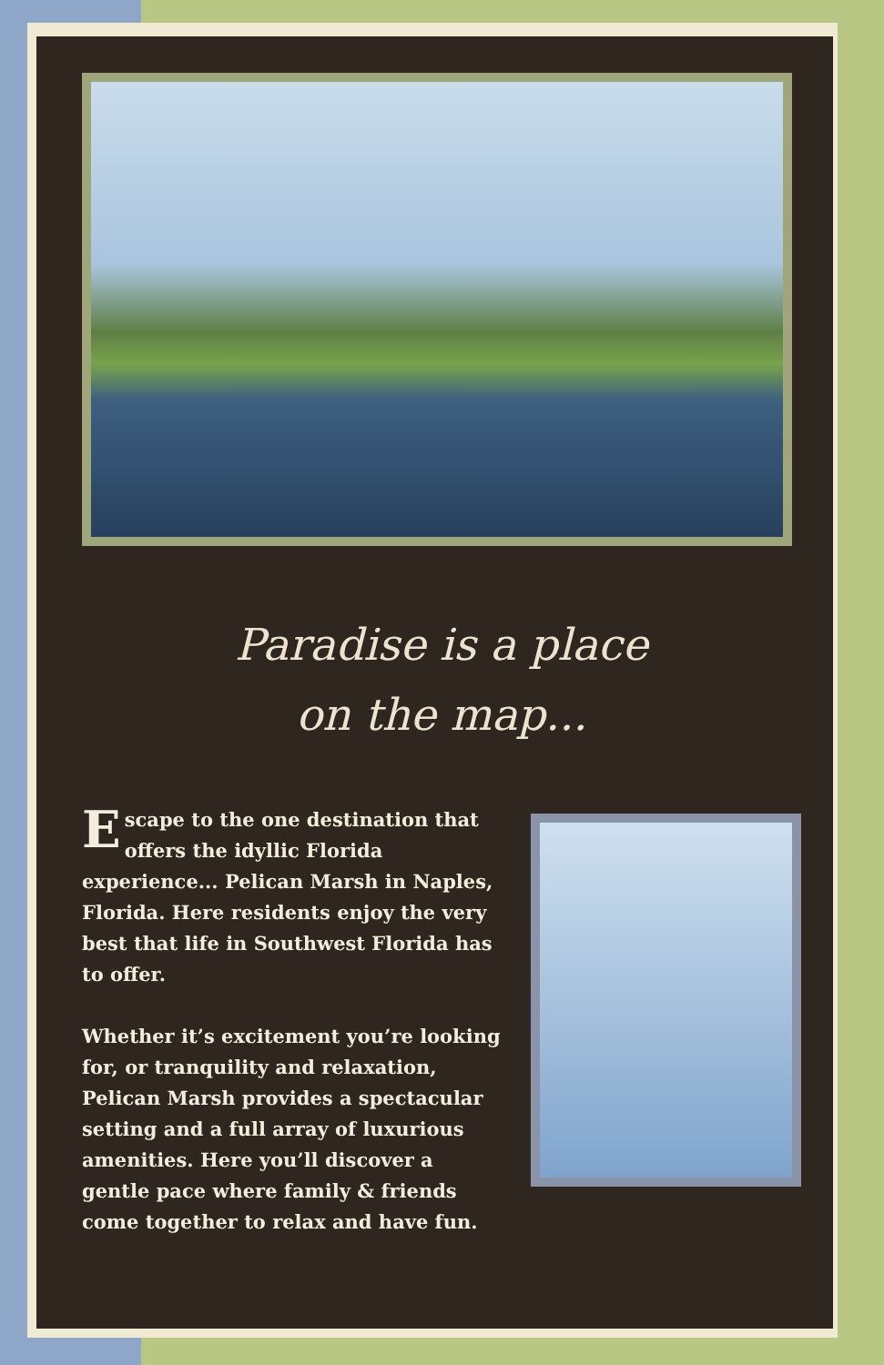Paradise is a place
on the map...
Escape to the one destination that offers the idyllic Florida experience... Pelican Marsh in Naples, Florida. Here residents enjoy the very best that life in Southwest Florida has to offer.
Whether it’s excitement you’re looking for, or tranquility and relaxation, Pelican Marsh provides a spectacular setting and a full array of luxurious amenities. Here you’ll discover a gentle pace where family & friends come together to relax and have fun.